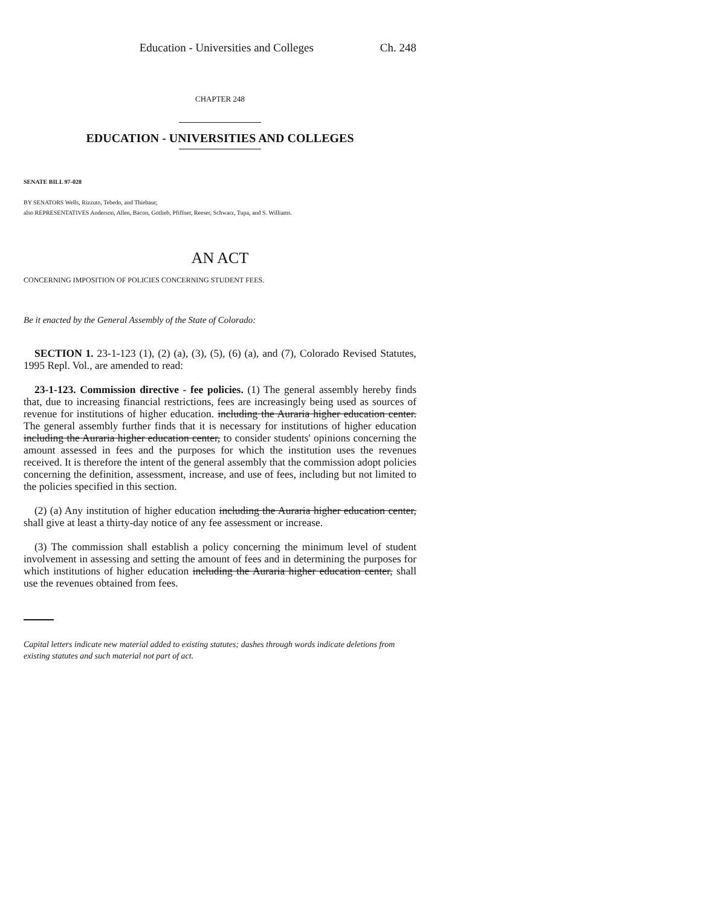Education - Universities and Colleges Ch. 248
CHAPTER 248
EDUCATION - UNIVERSITIES AND COLLEGES
SENATE BILL 97-028
BY SENATORS Wells, Rizzuto, Tebedo, and Thiebaut;
also REPRESENTATIVES Anderson, Allen, Bacon, Gotlieb, Pfiffner, Reeser, Schwarz, Tupa, and S. Williams.
AN ACT
CONCERNING IMPOSITION OF POLICIES CONCERNING STUDENT FEES.
Be it enacted by the General Assembly of the State of Colorado:
SECTION 1. 23-1-123 (1), (2) (a), (3), (5), (6) (a), and (7), Colorado Revised Statutes, 1995 Repl. Vol., are amended to read:
23-1-123. Commission directive - fee policies. (1) The general assembly hereby finds that, due to increasing financial restrictions, fees are increasingly being used as sources of revenue for institutions of higher education. including the Auraria higher education center. The general assembly further finds that it is necessary for institutions of higher education including the Auraria higher education center, to consider students' opinions concerning the amount assessed in fees and the purposes for which the institution uses the revenues received. It is therefore the intent of the general assembly that the commission adopt policies concerning the definition, assessment, increase, and use of fees, including but not limited to the policies specified in this section.
(2) (a) Any institution of higher education including the Auraria higher education center, shall give at least a thirty-day notice of any fee assessment or increase.
(3) The commission shall establish a policy concerning the minimum level of student involvement in assessing and setting the amount of fees and in determining the purposes for which institutions of higher education including the Auraria higher education center, shall use the revenues obtained from fees.
Capital letters indicate new material added to existing statutes; dashes through words indicate deletions from existing statutes and such material not part of act.